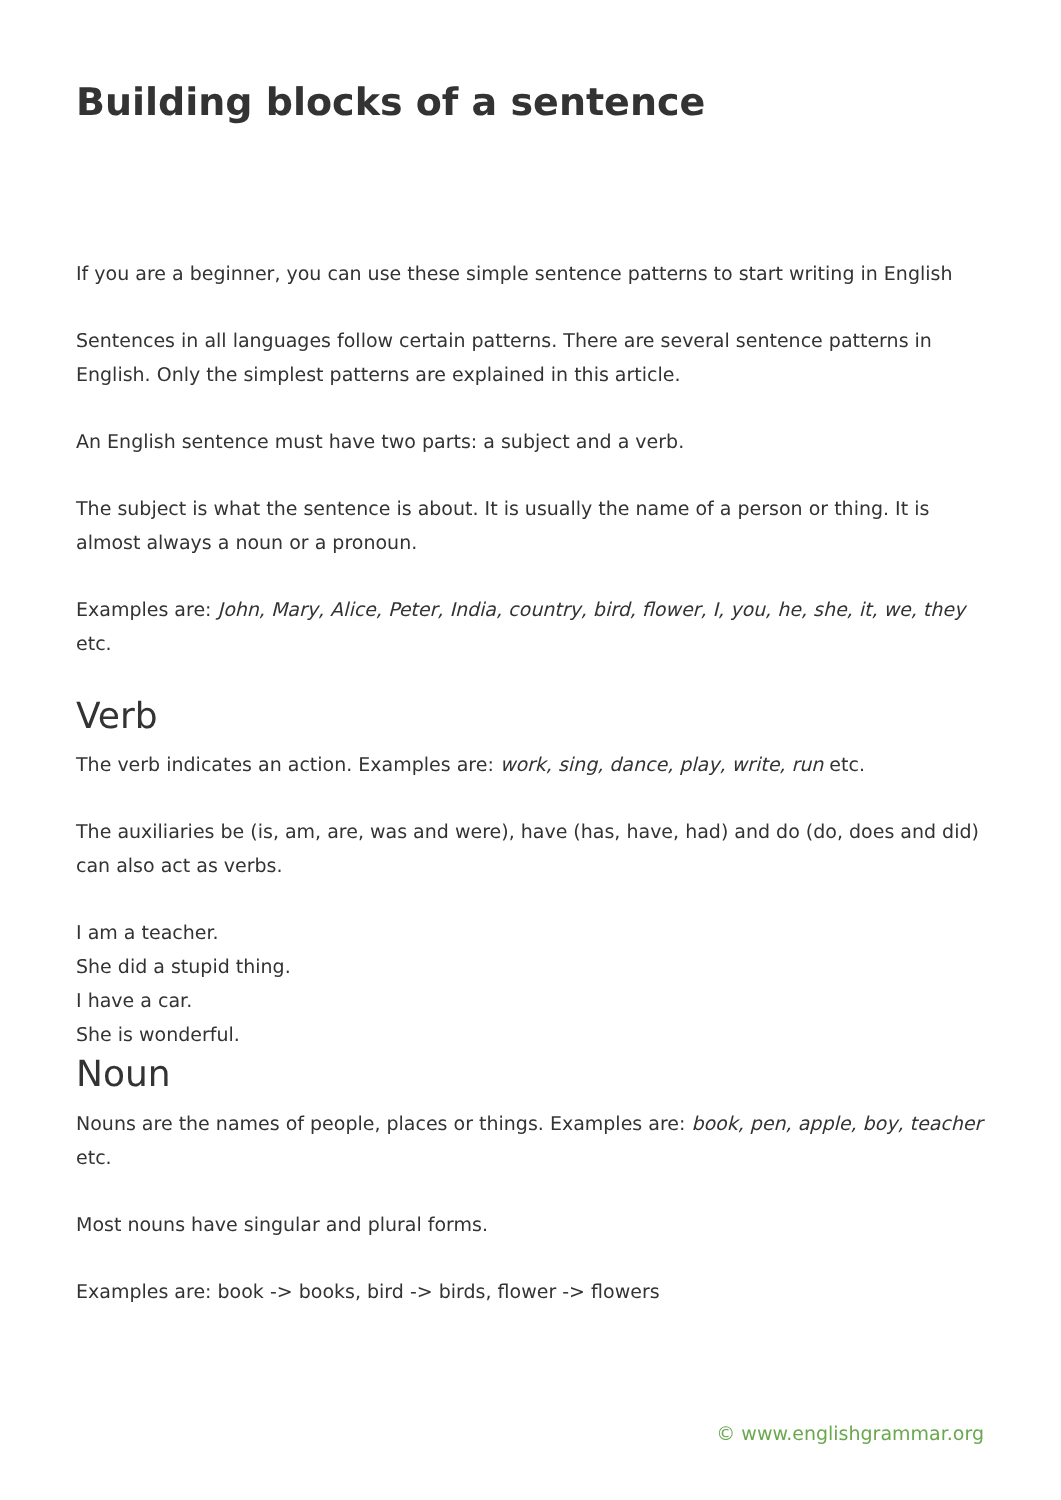Building blocks of a sentence
If you are a beginner, you can use these simple sentence patterns to start writing in English
Sentences in all languages follow certain patterns. There are several sentence patterns in English. Only the simplest patterns are explained in this article.
An English sentence must have two parts: a subject and a verb.
The subject is what the sentence is about. It is usually the name of a person or thing. It is almost always a noun or a pronoun.
Examples are: John, Mary, Alice, Peter, India, country, bird, flower, I, you, he, she, it, we, they etc.
Verb
The verb indicates an action. Examples are: work, sing, dance, play, write, run etc.
The auxiliaries be (is, am, are, was and were), have (has, have, had) and do (do, does and did) can also act as verbs.
I am a teacher.
She did a stupid thing.
I have a car.
She is wonderful.
Noun
Nouns are the names of people, places or things. Examples are: book, pen, apple, boy, teacher etc.
Most nouns have singular and plural forms.
Examples are: book -> books, bird -> birds, flower -> flowers
© www.englishgrammar.org